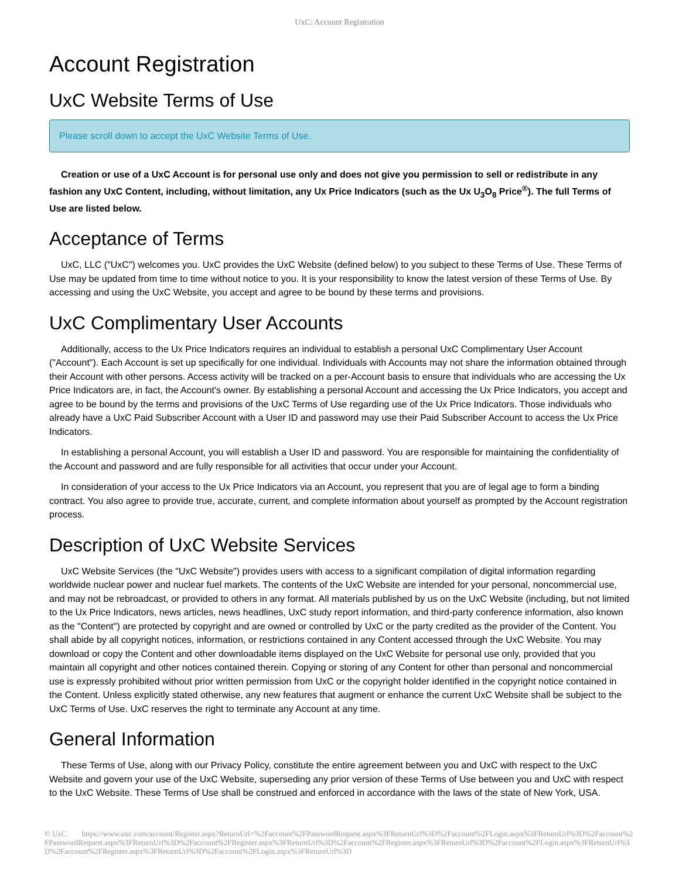UxC: Account Registration
Account Registration
UxC Website Terms of Use
Please scroll down to accept the UxC Website Terms of Use.
Creation or use of a UxC Account is for personal use only and does not give you permission to sell or redistribute in any fashion any UxC Content, including, without limitation, any Ux Price Indicators (such as the Ux U<sub>3</sub>O<sub>8</sub> Price<sup>®</sup>). The full Terms of Use are listed below.
Acceptance of Terms
UxC, LLC ("UxC") welcomes you. UxC provides the UxC Website (defined below) to you subject to these Terms of Use. These Terms of Use may be updated from time to time without notice to you. It is your responsibility to know the latest version of these Terms of Use. By accessing and using the UxC Website, you accept and agree to be bound by these terms and provisions.
UxC Complimentary User Accounts
Additionally, access to the Ux Price Indicators requires an individual to establish a personal UxC Complimentary User Account ("Account"). Each Account is set up specifically for one individual. Individuals with Accounts may not share the information obtained through their Account with other persons. Access activity will be tracked on a per-Account basis to ensure that individuals who are accessing the Ux Price Indicators are, in fact, the Account's owner. By establishing a personal Account and accessing the Ux Price Indicators, you accept and agree to be bound by the terms and provisions of the UxC Terms of Use regarding use of the Ux Price Indicators. Those individuals who already have a UxC Paid Subscriber Account with a User ID and password may use their Paid Subscriber Account to access the Ux Price Indicators.
In establishing a personal Account, you will establish a User ID and password. You are responsible for maintaining the confidentiality of the Account and password and are fully responsible for all activities that occur under your Account.
In consideration of your access to the Ux Price Indicators via an Account, you represent that you are of legal age to form a binding contract. You also agree to provide true, accurate, current, and complete information about yourself as prompted by the Account registration process.
Description of UxC Website Services
UxC Website Services (the "UxC Website") provides users with access to a significant compilation of digital information regarding worldwide nuclear power and nuclear fuel markets. The contents of the UxC Website are intended for your personal, noncommercial use, and may not be rebroadcast, or provided to others in any format. All materials published by us on the UxC Website (including, but not limited to the Ux Price Indicators, news articles, news headlines, UxC study report information, and third-party conference information, also known as the "Content") are protected by copyright and are owned or controlled by UxC or the party credited as the provider of the Content. You shall abide by all copyright notices, information, or restrictions contained in any Content accessed through the UxC Website. You may download or copy the Content and other downloadable items displayed on the UxC Website for personal use only, provided that you maintain all copyright and other notices contained therein. Copying or storing of any Content for other than personal and noncommercial use is expressly prohibited without prior written permission from UxC or the copyright holder identified in the copyright notice contained in the Content. Unless explicitly stated otherwise, any new features that augment or enhance the current UxC Website shall be subject to the UxC Terms of Use. UxC reserves the right to terminate any Account at any time.
General Information
These Terms of Use, along with our Privacy Policy, constitute the entire agreement between you and UxC with respect to the UxC Website and govern your use of the UxC Website, superseding any prior version of these Terms of Use between you and UxC with respect to the UxC Website. These Terms of Use shall be construed and enforced in accordance with the laws of the state of New York, USA.
© UxC https://www.uxc.com/account/Register.aspx?ReturnUrl=%2Faccount%2FPasswordRequest.aspx%3FReturnUrl%3D%2Faccount%2FLogin.aspx%3FReturnUrl%3D%2Faccount%2FPasswordRequest.aspx%3FReturnUrl%3D%2Faccount%2FRegister.aspx%3FReturnUrl%3D%2Faccount%2FRegister.aspx%3FReturnUrl%3D%2Faccount%2FLogin.aspx%3FReturnUrl%3D%2Faccount%2FRegister.aspx%3FReturnUrl%3D%2Faccount%2FLogin.aspx%3FReturnUrl%3D